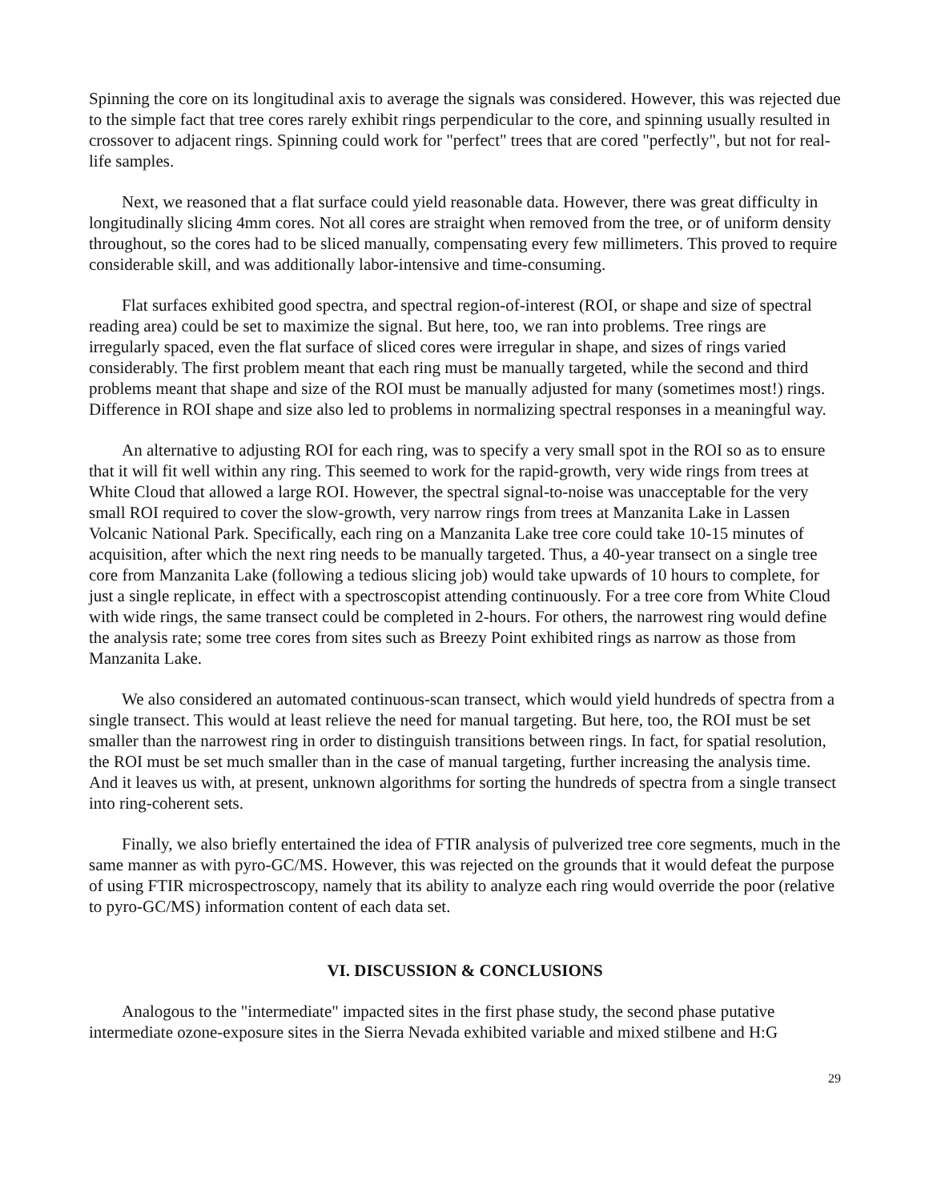Spinning the core on its longitudinal axis to average the signals was considered. However, this was rejected due to the simple fact that tree cores rarely exhibit rings perpendicular to the core, and spinning usually resulted in crossover to adjacent rings. Spinning could work for "perfect" trees that are cored "perfectly", but not for real-life samples.
Next, we reasoned that a flat surface could yield reasonable data. However, there was great difficulty in longitudinally slicing 4mm cores. Not all cores are straight when removed from the tree, or of uniform density throughout, so the cores had to be sliced manually, compensating every few millimeters. This proved to require considerable skill, and was additionally labor-intensive and time-consuming.
Flat surfaces exhibited good spectra, and spectral region-of-interest (ROI, or shape and size of spectral reading area) could be set to maximize the signal. But here, too, we ran into problems. Tree rings are irregularly spaced, even the flat surface of sliced cores were irregular in shape, and sizes of rings varied considerably. The first problem meant that each ring must be manually targeted, while the second and third problems meant that shape and size of the ROI must be manually adjusted for many (sometimes most!) rings. Difference in ROI shape and size also led to problems in normalizing spectral responses in a meaningful way.
An alternative to adjusting ROI for each ring, was to specify a very small spot in the ROI so as to ensure that it will fit well within any ring. This seemed to work for the rapid-growth, very wide rings from trees at White Cloud that allowed a large ROI. However, the spectral signal-to-noise was unacceptable for the very small ROI required to cover the slow-growth, very narrow rings from trees at Manzanita Lake in Lassen Volcanic National Park. Specifically, each ring on a Manzanita Lake tree core could take 10-15 minutes of acquisition, after which the next ring needs to be manually targeted. Thus, a 40-year transect on a single tree core from Manzanita Lake (following a tedious slicing job) would take upwards of 10 hours to complete, for just a single replicate, in effect with a spectroscopist attending continuously. For a tree core from White Cloud with wide rings, the same transect could be completed in 2-hours. For others, the narrowest ring would define the analysis rate; some tree cores from sites such as Breezy Point exhibited rings as narrow as those from Manzanita Lake.
We also considered an automated continuous-scan transect, which would yield hundreds of spectra from a single transect. This would at least relieve the need for manual targeting. But here, too, the ROI must be set smaller than the narrowest ring in order to distinguish transitions between rings. In fact, for spatial resolution, the ROI must be set much smaller than in the case of manual targeting, further increasing the analysis time. And it leaves us with, at present, unknown algorithms for sorting the hundreds of spectra from a single transect into ring-coherent sets.
Finally, we also briefly entertained the idea of FTIR analysis of pulverized tree core segments, much in the same manner as with pyro-GC/MS. However, this was rejected on the grounds that it would defeat the purpose of using FTIR microspectroscopy, namely that its ability to analyze each ring would override the poor (relative to pyro-GC/MS) information content of each data set.
VI. DISCUSSION & CONCLUSIONS
Analogous to the "intermediate" impacted sites in the first phase study, the second phase putative intermediate ozone-exposure sites in the Sierra Nevada exhibited variable and mixed stilbene and H:G
29